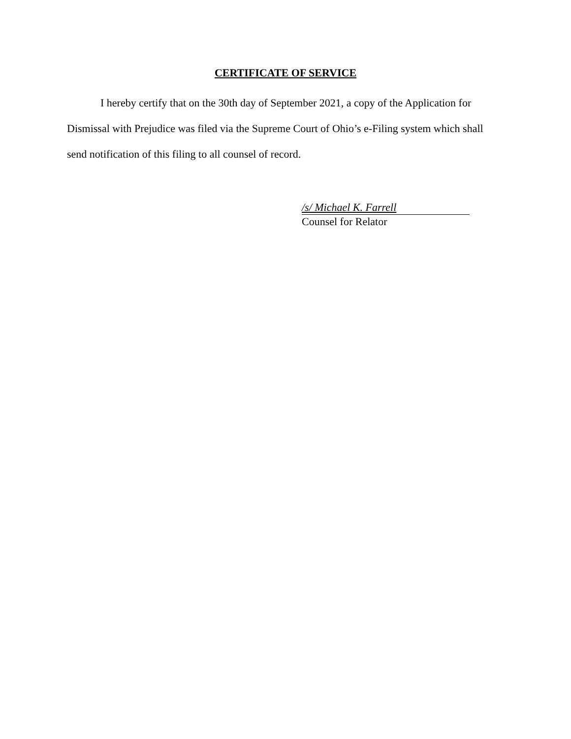CERTIFICATE OF SERVICE
I hereby certify that on the 30th day of September 2021, a copy of the Application for Dismissal with Prejudice was filed via the Supreme Court of Ohio’s e-Filing system which shall send notification of this filing to all counsel of record.
/s/ Michael K. Farrell
Counsel for Relator